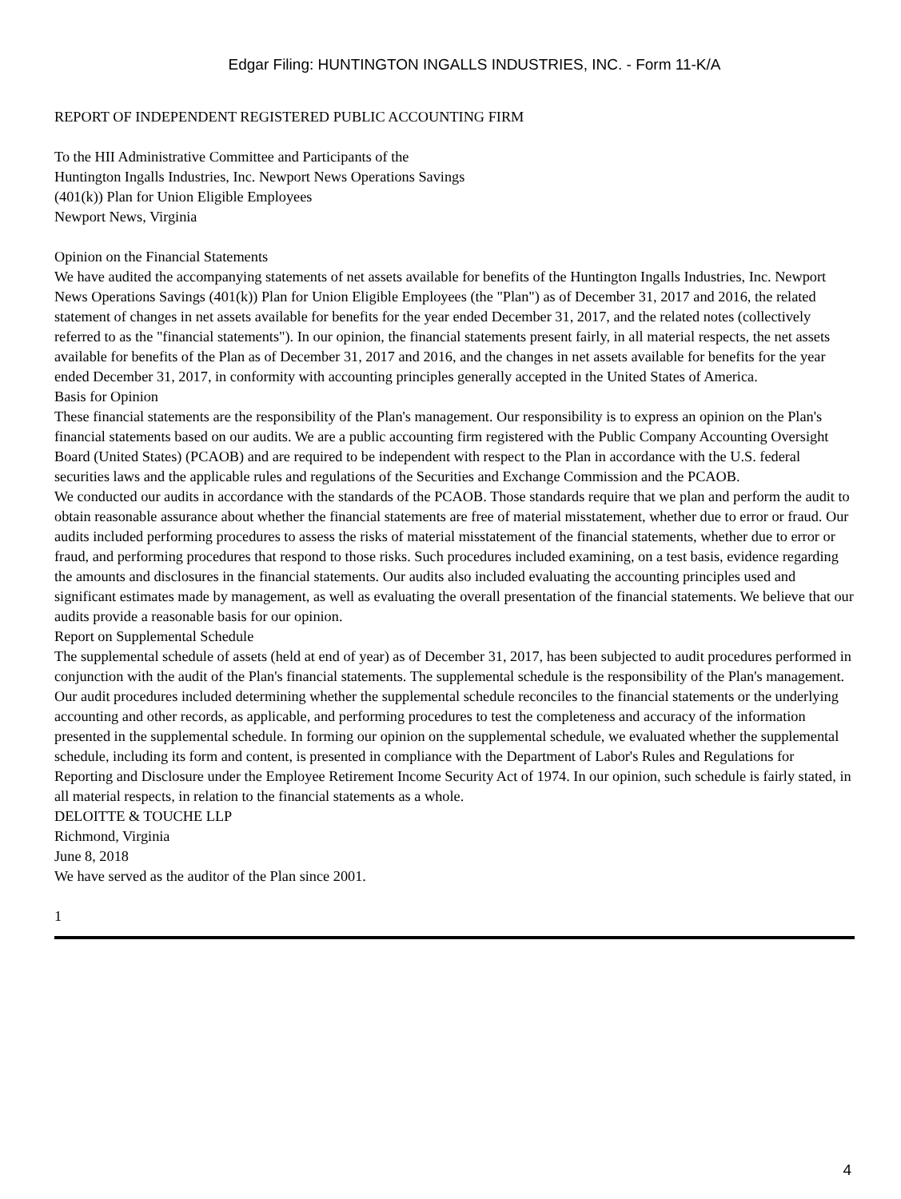Edgar Filing: HUNTINGTON INGALLS INDUSTRIES, INC. - Form 11-K/A
REPORT OF INDEPENDENT REGISTERED PUBLIC ACCOUNTING FIRM
To the HII Administrative Committee and Participants of the
Huntington Ingalls Industries, Inc. Newport News Operations Savings
(401(k)) Plan for Union Eligible Employees
Newport News, Virginia
Opinion on the Financial Statements
We have audited the accompanying statements of net assets available for benefits of the Huntington Ingalls Industries, Inc. Newport News Operations Savings (401(k)) Plan for Union Eligible Employees (the "Plan") as of December 31, 2017 and 2016, the related statement of changes in net assets available for benefits for the year ended December 31, 2017, and the related notes (collectively referred to as the "financial statements"). In our opinion, the financial statements present fairly, in all material respects, the net assets available for benefits of the Plan as of December 31, 2017 and 2016, and the changes in net assets available for benefits for the year ended December 31, 2017, in conformity with accounting principles generally accepted in the United States of America.
Basis for Opinion
These financial statements are the responsibility of the Plan's management. Our responsibility is to express an opinion on the Plan's financial statements based on our audits. We are a public accounting firm registered with the Public Company Accounting Oversight Board (United States) (PCAOB) and are required to be independent with respect to the Plan in accordance with the U.S. federal securities laws and the applicable rules and regulations of the Securities and Exchange Commission and the PCAOB.
We conducted our audits in accordance with the standards of the PCAOB. Those standards require that we plan and perform the audit to obtain reasonable assurance about whether the financial statements are free of material misstatement, whether due to error or fraud. Our audits included performing procedures to assess the risks of material misstatement of the financial statements, whether due to error or fraud, and performing procedures that respond to those risks. Such procedures included examining, on a test basis, evidence regarding the amounts and disclosures in the financial statements. Our audits also included evaluating the accounting principles used and significant estimates made by management, as well as evaluating the overall presentation of the financial statements. We believe that our audits provide a reasonable basis for our opinion.
Report on Supplemental Schedule
The supplemental schedule of assets (held at end of year) as of December 31, 2017, has been subjected to audit procedures performed in conjunction with the audit of the Plan's financial statements. The supplemental schedule is the responsibility of the Plan's management. Our audit procedures included determining whether the supplemental schedule reconciles to the financial statements or the underlying accounting and other records, as applicable, and performing procedures to test the completeness and accuracy of the information presented in the supplemental schedule. In forming our opinion on the supplemental schedule, we evaluated whether the supplemental schedule, including its form and content, is presented in compliance with the Department of Labor's Rules and Regulations for Reporting and Disclosure under the Employee Retirement Income Security Act of 1974. In our opinion, such schedule is fairly stated, in all material respects, in relation to the financial statements as a whole.
DELOITTE & TOUCHE LLP
Richmond, Virginia
June 8, 2018
We have served as the auditor of the Plan since 2001.
1
4